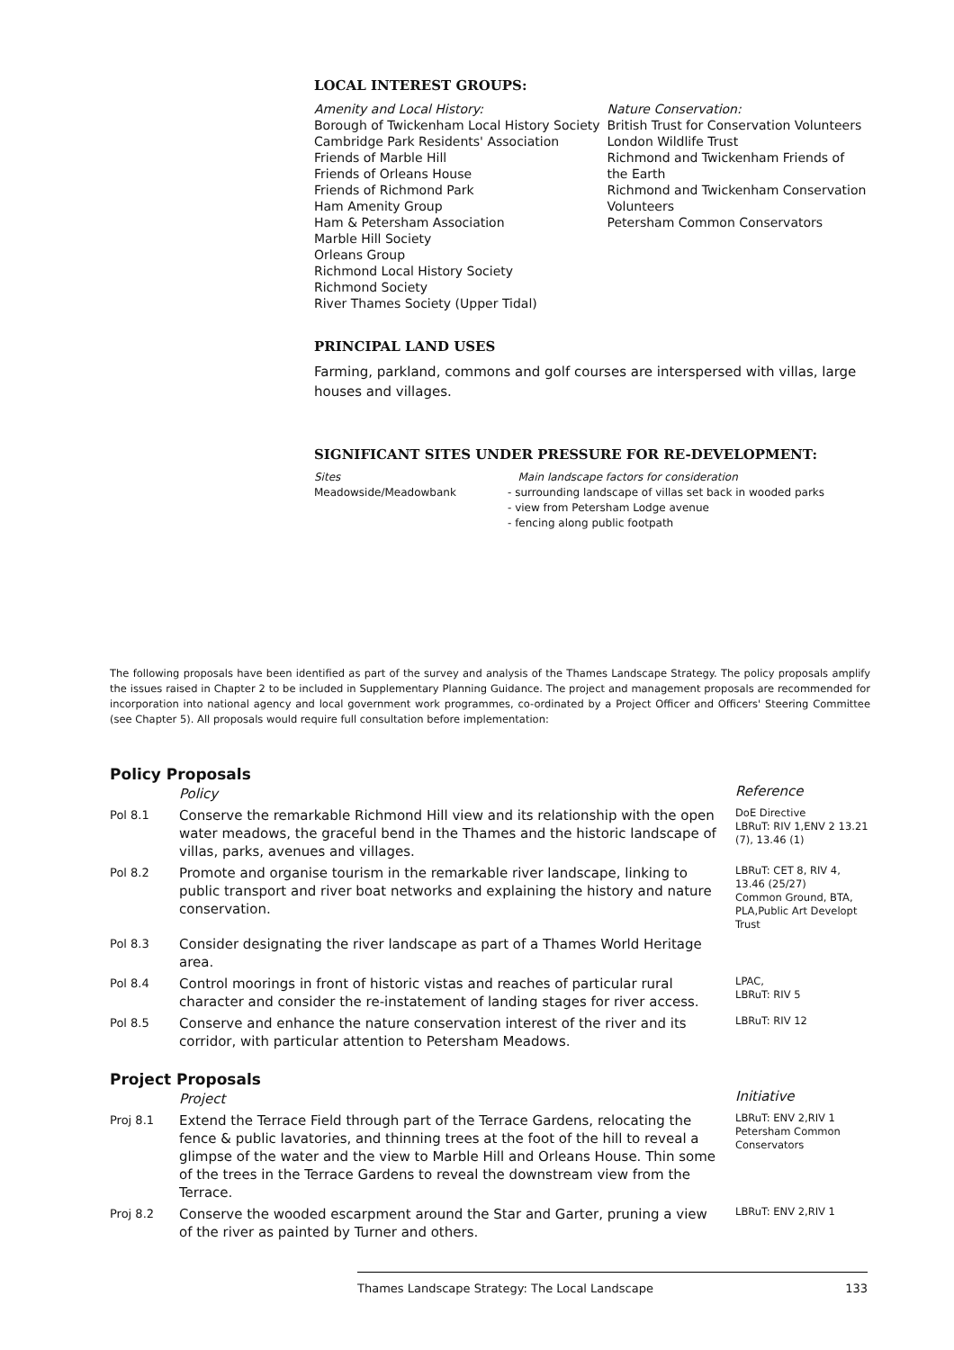LOCAL INTEREST GROUPS:
Amenity and Local History:
Borough of Twickenham Local History Society
Cambridge Park Residents' Association
Friends of Marble Hill
Friends of Orleans House
Friends of Richmond Park
Ham Amenity Group
Ham & Petersham Association
Marble Hill Society
Orleans Group
Richmond Local History Society
Richmond Society
River Thames Society (Upper Tidal)
Nature Conservation:
British Trust for Conservation Volunteers
London Wildlife Trust
Richmond and Twickenham Friends of the Earth
Richmond and Twickenham Conservation Volunteers
Petersham Common Conservators
PRINCIPAL LAND USES
Farming, parkland, commons and golf courses are interspersed with villas, large houses and villages.
SIGNIFICANT SITES UNDER PRESSURE FOR RE-DEVELOPMENT:
Sites
Meadowside/Meadowbank
Main landscape factors for consideration
- surrounding landscape of villas set back in wooded parks
- view from Petersham Lodge avenue
- fencing along public footpath
The following proposals have been identified as part of the survey and analysis of the Thames Landscape Strategy. The policy proposals amplify the issues raised in Chapter 2 to be included in Supplementary Planning Guidance. The project and management proposals are recommended for incorporation into national agency and local government work programmes, co-ordinated by a Project Officer and Officers' Steering Committee (see Chapter 5). All proposals would require full consultation before implementation:
Policy Proposals
| | Policy | Reference |
| Pol 8.1 | Conserve the remarkable Richmond Hill view and its relationship with the open water meadows, the graceful bend in the Thames and the historic landscape of villas, parks, avenues and villages. | DoE Directive LBRuT: RIV 1,ENV 2 13.21 (7), 13.46 (1) |
| Pol 8.2 | Promote and organise tourism in the remarkable river landscape, linking to public transport and river boat networks and explaining the history and nature conservation. | LBRuT: CET 8, RIV 4, 13.46 (25/27) Common Ground, BTA, PLA,Public Art Developt Trust |
| Pol 8.3 | Consider designating the river landscape as part of a Thames World Heritage area. | |
| Pol 8.4 | Control moorings in front of historic vistas and reaches of particular rural character and consider the re-instatement of landing stages for river access. | LPAC, LBRuT: RIV 5 |
| Pol 8.5 | Conserve and enhance the nature conservation interest of the river and its corridor, with particular attention to Petersham Meadows. | LBRuT: RIV 12 |
Project Proposals
| | Project | Initiative |
| Proj 8.1 | Extend the Terrace Field through part of the Terrace Gardens, relocating the fence & public lavatories, and thinning trees at the foot of the hill to reveal a glimpse of the water and the view to Marble Hill and Orleans House. Thin some of the trees in the Terrace Gardens to reveal the downstream view from the Terrace. | LBRuT: ENV 2,RIV 1 Petersham Common Conservators |
| Proj 8.2 | Conserve the wooded escarpment around the Star and Garter, pruning a view of the river as painted by Turner and others. | LBRuT: ENV 2,RIV 1 |
Thames Landscape Strategy: The Local Landscape 133